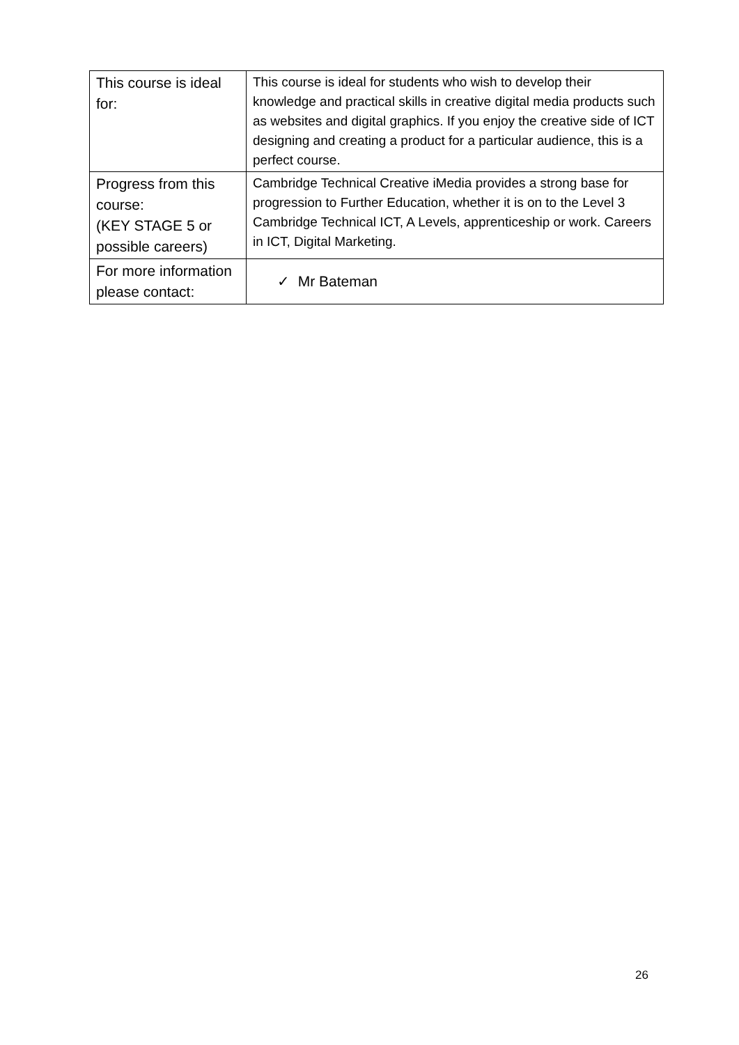| This course is ideal for: | This course is ideal for students who wish to develop their knowledge and practical skills in creative digital media products such as websites and digital graphics. If you enjoy the creative side of ICT designing and creating a product for a particular audience, this is a perfect course. |
| Progress from this course: (KEY STAGE 5 or possible careers) | Cambridge Technical Creative iMedia provides a strong base for progression to Further Education, whether it is on to the Level 3 Cambridge Technical ICT, A Levels, apprenticeship or work. Careers in ICT, Digital Marketing. |
| For more information please contact: | ✓ Mr Bateman |
26